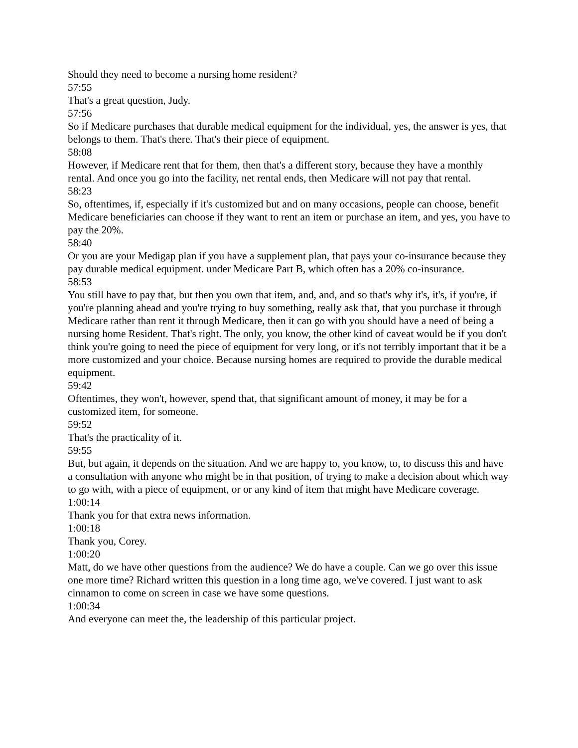Should they need to become a nursing home resident?
57:55
That's a great question, Judy.
57:56
So if Medicare purchases that durable medical equipment for the individual, yes, the answer is yes, that belongs to them. That's there. That's their piece of equipment.
58:08
However, if Medicare rent that for them, then that's a different story, because they have a monthly rental. And once you go into the facility, net rental ends, then Medicare will not pay that rental.
58:23
So, oftentimes, if, especially if it's customized but and on many occasions, people can choose, benefit Medicare beneficiaries can choose if they want to rent an item or purchase an item, and yes, you have to pay the 20%.
58:40
Or you are your Medigap plan if you have a supplement plan, that pays your co-insurance because they pay durable medical equipment. under Medicare Part B, which often has a 20% co-insurance.
58:53
You still have to pay that, but then you own that item, and, and, and so that's why it's, it's, if you're, if you're planning ahead and you're trying to buy something, really ask that, that you purchase it through Medicare rather than rent it through Medicare, then it can go with you should have a need of being a nursing home Resident. That's right. The only, you know, the other kind of caveat would be if you don't think you're going to need the piece of equipment for very long, or it's not terribly important that it be a more customized and your choice. Because nursing homes are required to provide the durable medical equipment.
59:42
Oftentimes, they won't, however, spend that, that significant amount of money, it may be for a customized item, for someone.
59:52
That's the practicality of it.
59:55
But, but again, it depends on the situation. And we are happy to, you know, to, to discuss this and have a consultation with anyone who might be in that position, of trying to make a decision about which way to go with, with a piece of equipment, or or any kind of item that might have Medicare coverage.
1:00:14
Thank you for that extra news information.
1:00:18
Thank you, Corey.
1:00:20
Matt, do we have other questions from the audience? We do have a couple. Can we go over this issue one more time? Richard written this question in a long time ago, we've covered. I just want to ask cinnamon to come on screen in case we have some questions.
1:00:34
And everyone can meet the, the leadership of this particular project.